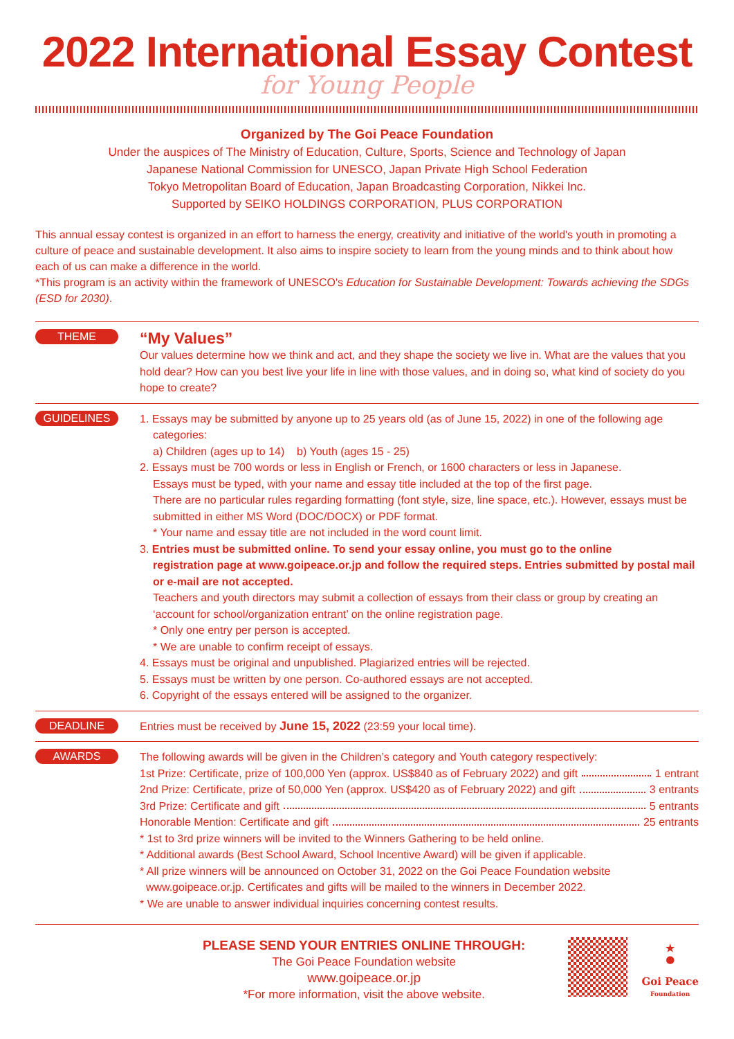2022 International Essay Contest
for Young People
Organized by The Goi Peace Foundation
Under the auspices of The Ministry of Education, Culture, Sports, Science and Technology of Japan
Japanese National Commission for UNESCO, Japan Private High School Federation
Tokyo Metropolitan Board of Education, Japan Broadcasting Corporation, Nikkei Inc.
Supported by SEIKO HOLDINGS CORPORATION, PLUS CORPORATION
This annual essay contest is organized in an effort to harness the energy, creativity and initiative of the world's youth in promoting a culture of peace and sustainable development. It also aims to inspire society to learn from the young minds and to think about how each of us can make a difference in the world.
*This program is an activity within the framework of UNESCO's Education for Sustainable Development: Towards achieving the SDGs (ESD for 2030).
THEME
“My Values”
Our values determine how we think and act, and they shape the society we live in. What are the values that you hold dear? How can you best live your life in line with those values, and in doing so, what kind of society do you hope to create?
GUIDELINES
1. Essays may be submitted by anyone up to 25 years old (as of June 15, 2022) in one of the following age
categories:
a) Children (ages up to 14) b) Youth (ages 15 - 25)
2. Essays must be 700 words or less in English or French, or 1600 characters or less in Japanese.
Essays must be typed, with your name and essay title included at the top of the first page.
There are no particular rules regarding formatting (font style, size, line space, etc.). However, essays must be submitted in either MS Word (DOC/DOCX) or PDF format.
* Your name and essay title are not included in the word count limit.
3. Entries must be submitted online. To send your essay online, you must go to the online
registration page at www.goipeace.or.jp and follow the required steps. Entries submitted by postal mail or e-mail are not accepted.
Teachers and youth directors may submit a collection of essays from their class or group by creating an ‘account for school/organization entrant’ on the online registration page.
* Only one entry per person is accepted.
* We are unable to confirm receipt of essays.
4. Essays must be original and unpublished. Plagiarized entries will be rejected.
5. Essays must be written by one person. Co-authored essays are not accepted.
6. Copyright of the essays entered will be assigned to the organizer.
DEADLINE
Entries must be received by June 15, 2022 (23:59 your local time).
AWARDS
The following awards will be given in the Children’s category and Youth category respectively:
1st Prize: Certificate, prize of 100,000 Yen (approx. US$840 as of February 2022) and gift 1 entrant
2nd Prize: Certificate, prize of 50,000 Yen (approx. US$420 as of February 2022) and gift 3 entrants
3rd Prize: Certificate and gift 5 entrants
Honorable Mention: Certificate and gift 25 entrants
* 1st to 3rd prize winners will be invited to the Winners Gathering to be held online.
* Additional awards (Best School Award, School Incentive Award) will be given if applicable.
* All prize winners will be announced on October 31, 2022 on the Goi Peace Foundation website
www.goipeace.or.jp. Certificates and gifts will be mailed to the winners in December 2022.
* We are unable to answer individual inquiries concerning contest results.
PLEASE SEND YOUR ENTRIES ONLINE THROUGH:
The Goi Peace Foundation website
www.goipeace.or.jp
*For more information, visit the above website.
★
●
Goi Peace
Foundation